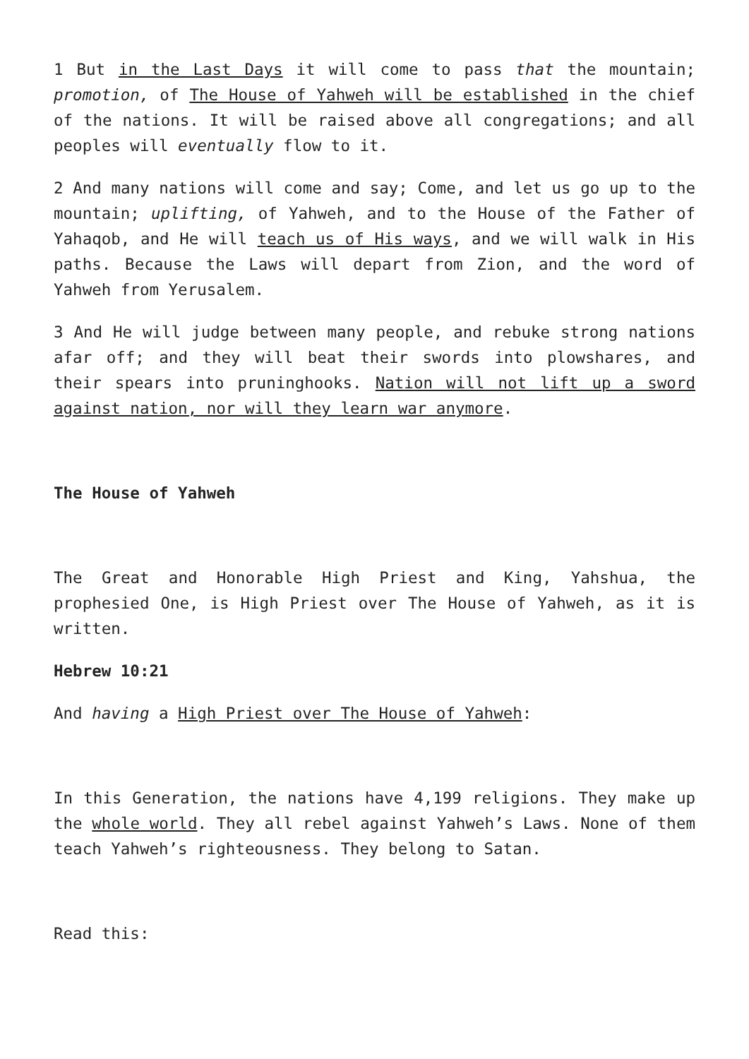1 But in the Last Days it will come to pass that the mountain; promotion, of The House of Yahweh will be established in the chief of the nations. It will be raised above all congregations; and all peoples will eventually flow to it.
2 And many nations will come and say; Come, and let us go up to the mountain; uplifting, of Yahweh, and to the House of the Father of Yahaqob, and He will teach us of His ways, and we will walk in His paths. Because the Laws will depart from Zion, and the word of Yahweh from Yerusalem.
3 And He will judge between many people, and rebuke strong nations afar off; and they will beat their swords into plowshares, and their spears into pruninghooks. Nation will not lift up a sword against nation, nor will they learn war anymore.
The House of Yahweh
The Great and Honorable High Priest and King, Yahshua, the prophesied One, is High Priest over The House of Yahweh, as it is written.
Hebrew 10:21
And having a High Priest over The House of Yahweh:
In this Generation, the nations have 4,199 religions. They make up the whole world. They all rebel against Yahweh’s Laws. None of them teach Yahweh’s righteousness. They belong to Satan.
Read this: